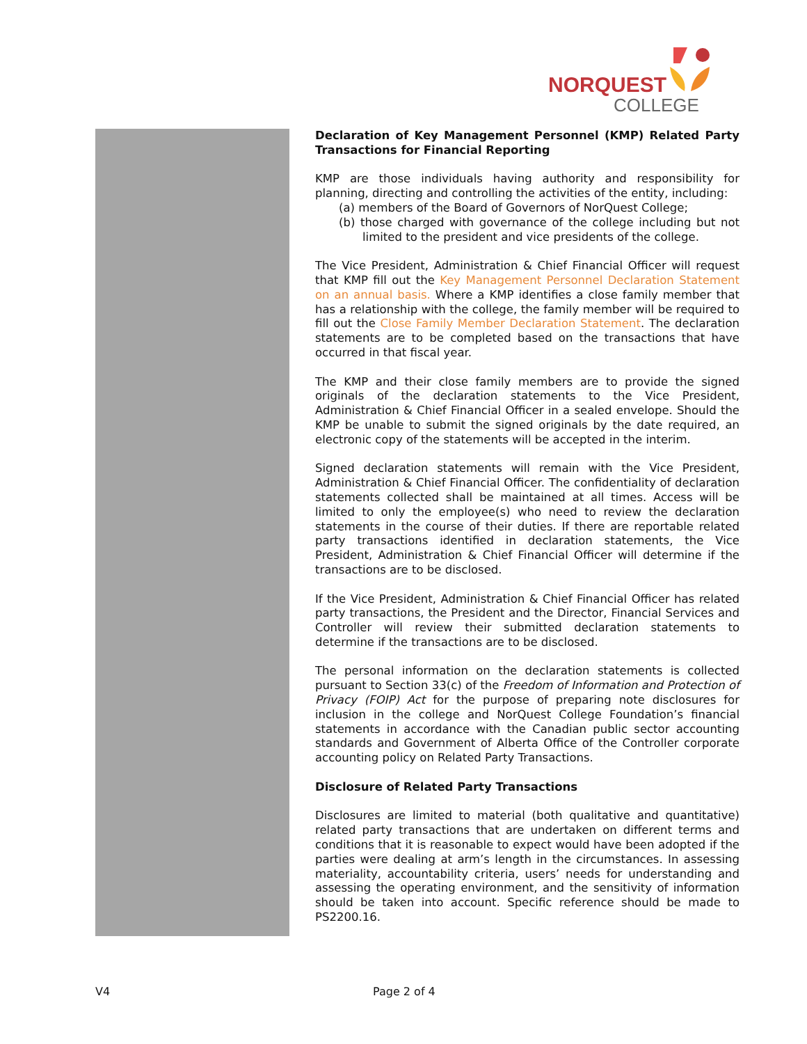NORQUEST
COLLEGE
Declaration of Key Management Personnel (KMP) Related Party Transactions for Financial Reporting
KMP are those individuals having authority and responsibility for planning, directing and controlling the activities of the entity, including:
(a) members of the Board of Governors of NorQuest College;
(b) those charged with governance of the college including but not limited to the president and vice presidents of the college.
The Vice President, Administration & Chief Financial Officer will request that KMP fill out the Key Management Personnel Declaration Statement on an annual basis. Where a KMP identifies a close family member that has a relationship with the college, the family member will be required to fill out the Close Family Member Declaration Statement. The declaration statements are to be completed based on the transactions that have occurred in that fiscal year.
The KMP and their close family members are to provide the signed originals of the declaration statements to the Vice President, Administration & Chief Financial Officer in a sealed envelope. Should the KMP be unable to submit the signed originals by the date required, an electronic copy of the statements will be accepted in the interim.
Signed declaration statements will remain with the Vice President, Administration & Chief Financial Officer. The confidentiality of declaration statements collected shall be maintained at all times. Access will be limited to only the employee(s) who need to review the declaration statements in the course of their duties. If there are reportable related party transactions identified in declaration statements, the Vice President, Administration & Chief Financial Officer will determine if the transactions are to be disclosed.
If the Vice President, Administration & Chief Financial Officer has related party transactions, the President and the Director, Financial Services and Controller will review their submitted declaration statements to determine if the transactions are to be disclosed.
The personal information on the declaration statements is collected pursuant to Section 33(c) of the Freedom of Information and Protection of Privacy (FOIP) Act for the purpose of preparing note disclosures for inclusion in the college and NorQuest College Foundation’s financial statements in accordance with the Canadian public sector accounting standards and Government of Alberta Office of the Controller corporate accounting policy on Related Party Transactions.
Disclosure of Related Party Transactions
Disclosures are limited to material (both qualitative and quantitative) related party transactions that are undertaken on different terms and conditions that it is reasonable to expect would have been adopted if the parties were dealing at arm’s length in the circumstances. In assessing materiality, accountability criteria, users’ needs for understanding and assessing the operating environment, and the sensitivity of information should be taken into account. Specific reference should be made to PS2200.16.
V4 Page 2 of 4